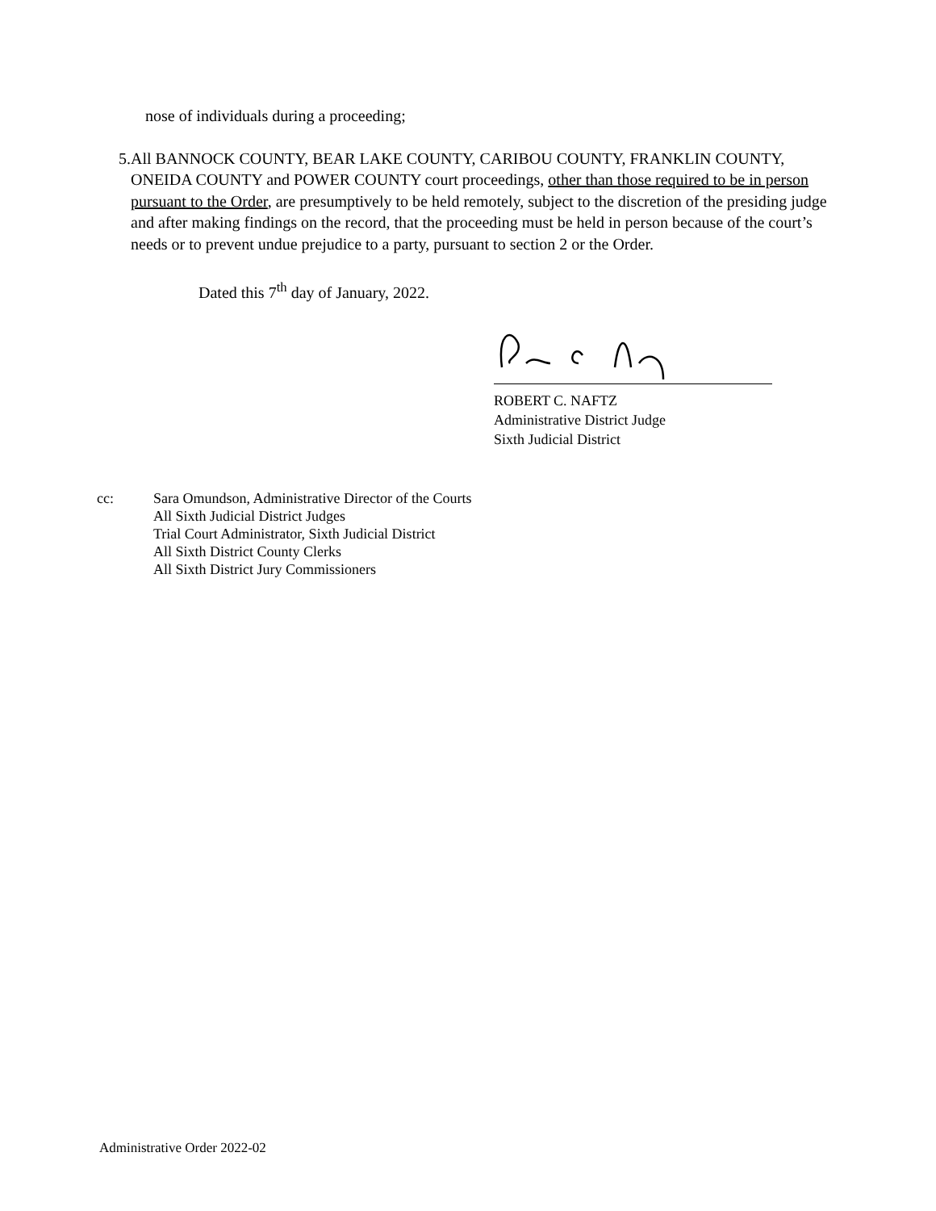nose of individuals during a proceeding;
5. All BANNOCK COUNTY, BEAR LAKE COUNTY, CARIBOU COUNTY, FRANKLIN COUNTY, ONEIDA COUNTY and POWER COUNTY court proceedings, other than those required to be in person pursuant to the Order, are presumptively to be held remotely, subject to the discretion of the presiding judge and after making findings on the record, that the proceeding must be held in person because of the court’s needs or to prevent undue prejudice to a party, pursuant to section 2 or the Order.
Dated this 7<sup>th</sup> day of January, 2022.
ROBERT C. NAFTZ
Administrative District Judge
Sixth Judicial District
cc: Sara Omundson, Administrative Director of the Courts
All Sixth Judicial District Judges
Trial Court Administrator, Sixth Judicial District
All Sixth District County Clerks
All Sixth District Jury Commissioners
Administrative Order 2022-02